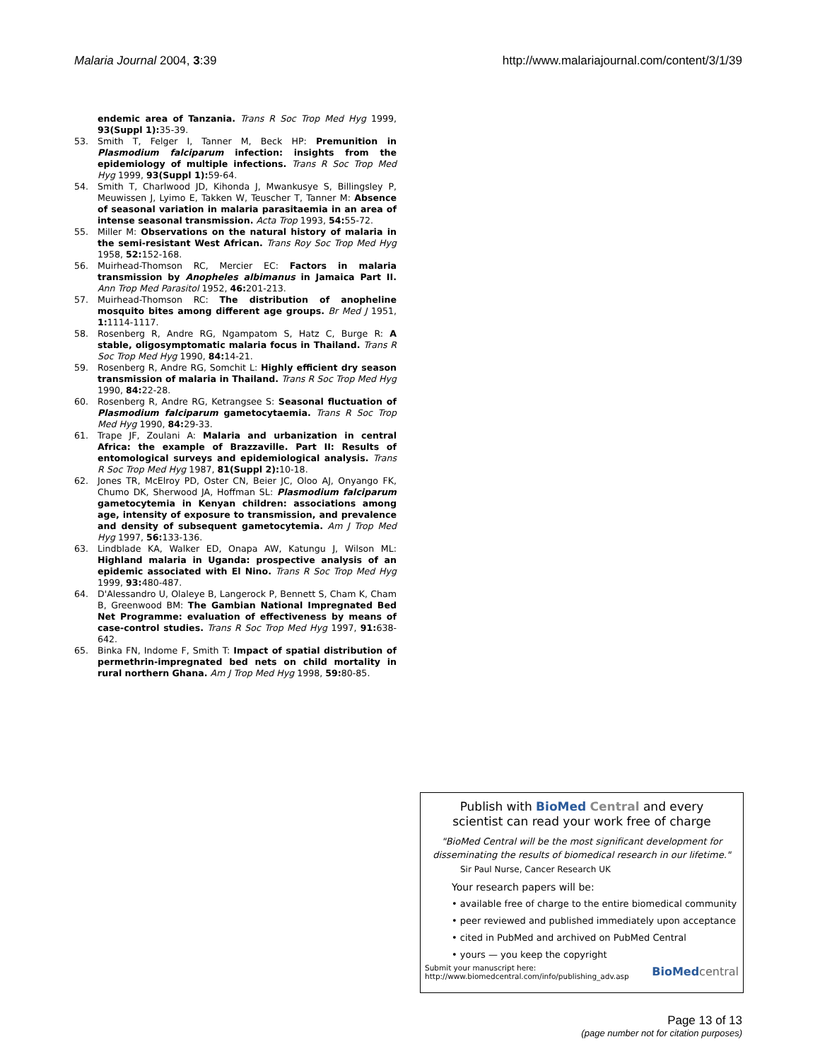Malaria Journal 2004, 3:39 http://www.malariajournal.com/content/3/1/39
endemic area of Tanzania. Trans R Soc Trop Med Hyg 1999, 93(Suppl 1): 35-39.
53. Smith T, Felger I, Tanner M, Beck HP: Premunition in Plasmodium falciparum infection: insights from the epidemiology of multiple infections. Trans R Soc Trop Med Hyg 1999, 93(Suppl 1): 59-64.
54. Smith T, Charlwood JD, Kihonda J, Mwankusye S, Billingsley P, Meuwissen J, Lyimo E, Takken W, Teuscher T, Tanner M: Absence of seasonal variation in malaria parasitaemia in an area of intense seasonal transmission. Acta Trop 1993, 54: 55-72.
55. Miller M: Observations on the natural history of malaria in the semi-resistant West African. Trans Roy Soc Trop Med Hyg 1958, 52: 152-168.
56. Muirhead-Thomson RC, Mercier EC: Factors in malaria transmission by Anopheles albimanus in Jamaica Part II. Ann Trop Med Parasitol 1952, 46: 201-213.
57. Muirhead-Thomson RC: The distribution of anopheline mosquito bites among different age groups. Br Med J 1951, 1: 1114-1117.
58. Rosenberg R, Andre RG, Ngampatom S, Hatz C, Burge R: A stable, oligosymptomatic malaria focus in Thailand. Trans R Soc Trop Med Hyg 1990, 84: 14-21.
59. Rosenberg R, Andre RG, Somchit L: Highly efficient dry season transmission of malaria in Thailand. Trans R Soc Trop Med Hyg 1990, 84: 22-28.
60. Rosenberg R, Andre RG, Ketrangsee S: Seasonal fluctuation of Plasmodium falciparum gametocytaemia. Trans R Soc Trop Med Hyg 1990, 84: 29-33.
61. Trape JF, Zoulani A: Malaria and urbanization in central Africa: the example of Brazzaville. Part II: Results of entomological surveys and epidemiological analysis. Trans R Soc Trop Med Hyg 1987, 81(Suppl 2): 10-18.
62. Jones TR, McElroy PD, Oster CN, Beier JC, Oloo AJ, Onyango FK, Chumo DK, Sherwood JA, Hoffman SL: Plasmodium falciparum gametocytemia in Kenyan children: associations among age, intensity of exposure to transmission, and prevalence and density of subsequent gametocytemia. Am J Trop Med Hyg 1997, 56: 133-136.
63. Lindblade KA, Walker ED, Onapa AW, Katungu J, Wilson ML: Highland malaria in Uganda: prospective analysis of an epidemic associated with El Nino. Trans R Soc Trop Med Hyg 1999, 93: 480-487.
64. D'Alessandro U, Olaleye B, Langerock P, Bennett S, Cham K, Cham B, Greenwood BM: The Gambian National Impregnated Bed Net Programme: evaluation of effectiveness by means of case-control studies. Trans R Soc Trop Med Hyg 1997, 91: 638-642.
65. Binka FN, Indome F, Smith T: Impact of spatial distribution of permethrin-impregnated bed nets on child mortality in rural northern Ghana. Am J Trop Med Hyg 1998, 59: 80-85.
Publish with Bio Med Central and every
scientist can read your work free of charge
"BioMed Central will be the most significant development for disseminating the results of biomedical research in our lifetime."
Sir Paul Nurse, Cancer Research UK
Your research papers will be:
• available free of charge to the entire biomedical community
• peer reviewed and published immediately upon acceptance
• cited in PubMed and archived on PubMed Central
• yours — you keep the copyright
Submit your manuscript here:
http://www.biomedcentral.com/info/publishing_adv.asp
BioMed central
Page 13 of 13
(page number not for citation purposes)